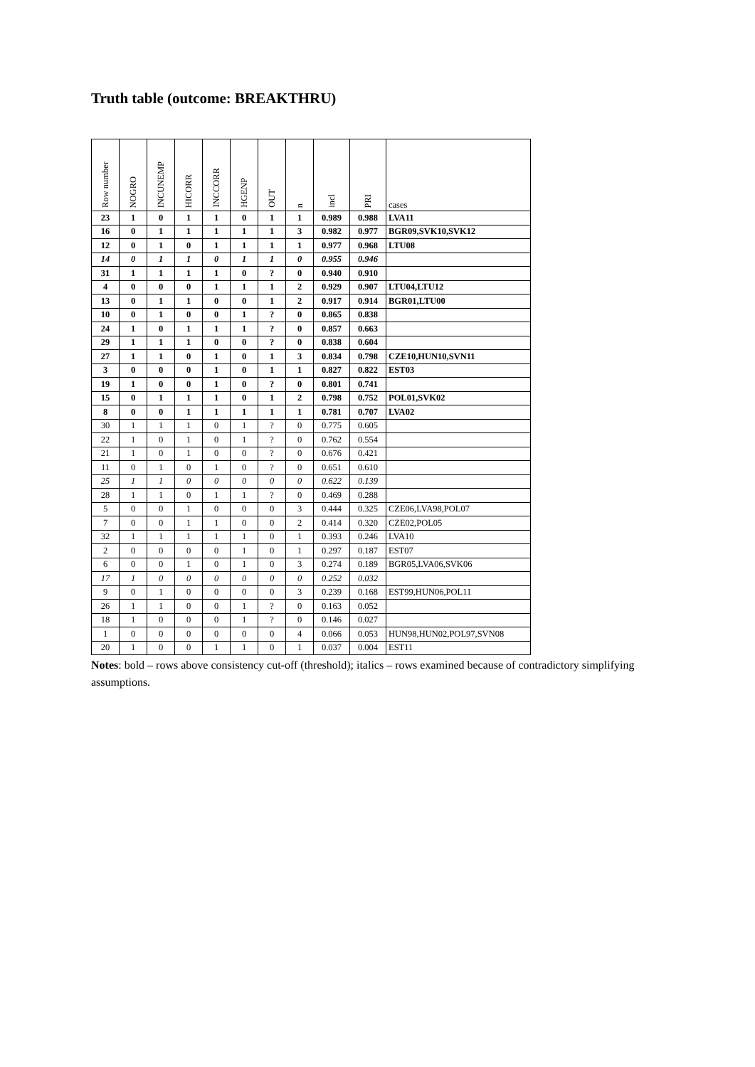Truth table (outcome: BREAKTHRU)
| Row number | NOGRO | INCUNEMP | HICORR | INCCORR | HGENP | OUT | n | incl | PRI | cases |
| --- | --- | --- | --- | --- | --- | --- | --- | --- | --- | --- |
| 23 | 1 | 0 | 1 | 1 | 0 | 1 | 1 | 0.989 | 0.988 | LVA11 |
| 16 | 0 | 1 | 1 | 1 | 1 | 1 | 3 | 0.982 | 0.977 | BGR09,SVK10,SVK12 |
| 12 | 0 | 1 | 0 | 1 | 1 | 1 | 1 | 0.977 | 0.968 | LTU08 |
| 14 | 0 | 1 | 1 | 0 | 1 | 1 | 0 | 0.955 | 0.946 | |
| 31 | 1 | 1 | 1 | 1 | 0 | ? | 0 | 0.940 | 0.910 | |
| 4 | 0 | 0 | 0 | 1 | 1 | 1 | 2 | 0.929 | 0.907 | LTU04,LTU12 |
| 13 | 0 | 1 | 1 | 0 | 0 | 1 | 2 | 0.917 | 0.914 | BGR01,LTU00 |
| 10 | 0 | 1 | 0 | 0 | 1 | ? | 0 | 0.865 | 0.838 | |
| 24 | 1 | 0 | 1 | 1 | 1 | ? | 0 | 0.857 | 0.663 | |
| 29 | 1 | 1 | 1 | 0 | 0 | ? | 0 | 0.838 | 0.604 | |
| 27 | 1 | 1 | 0 | 1 | 0 | 1 | 3 | 0.834 | 0.798 | CZE10,HUN10,SVN11 |
| 3 | 0 | 0 | 0 | 1 | 0 | 1 | 1 | 0.827 | 0.822 | EST03 |
| 19 | 1 | 0 | 0 | 1 | 0 | ? | 0 | 0.801 | 0.741 | |
| 15 | 0 | 1 | 1 | 1 | 0 | 1 | 2 | 0.798 | 0.752 | POL01,SVK02 |
| 8 | 0 | 0 | 1 | 1 | 1 | 1 | 1 | 0.781 | 0.707 | LVA02 |
| 30 | 1 | 1 | 1 | 0 | 1 | ? | 0 | 0.775 | 0.605 | |
| 22 | 1 | 0 | 1 | 0 | 1 | ? | 0 | 0.762 | 0.554 | |
| 21 | 1 | 0 | 1 | 0 | 0 | ? | 0 | 0.676 | 0.421 | |
| 11 | 0 | 1 | 0 | 1 | 0 | ? | 0 | 0.651 | 0.610 | |
| 25 | 1 | 1 | 0 | 0 | 0 | 0 | 0 | 0.622 | 0.139 | |
| 28 | 1 | 1 | 0 | 1 | 1 | ? | 0 | 0.469 | 0.288 | |
| 5 | 0 | 0 | 1 | 0 | 0 | 0 | 3 | 0.444 | 0.325 | CZE06,LVA98,POL07 |
| 7 | 0 | 0 | 1 | 1 | 0 | 0 | 2 | 0.414 | 0.320 | CZE02,POL05 |
| 32 | 1 | 1 | 1 | 1 | 1 | 0 | 1 | 0.393 | 0.246 | LVA10 |
| 2 | 0 | 0 | 0 | 0 | 1 | 0 | 1 | 0.297 | 0.187 | EST07 |
| 6 | 0 | 0 | 1 | 0 | 1 | 0 | 3 | 0.274 | 0.189 | BGR05,LVA06,SVK06 |
| 17 | 1 | 0 | 0 | 0 | 0 | 0 | 0 | 0.252 | 0.032 | |
| 9 | 0 | 1 | 0 | 0 | 0 | 0 | 3 | 0.239 | 0.168 | EST99,HUN06,POL11 |
| 26 | 1 | 1 | 0 | 0 | 1 | ? | 0 | 0.163 | 0.052 | |
| 18 | 1 | 0 | 0 | 0 | 1 | ? | 0 | 0.146 | 0.027 | |
| 1 | 0 | 0 | 0 | 0 | 0 | 0 | 4 | 0.066 | 0.053 | HUN98,HUN02,POL97,SVN08 |
| 20 | 1 | 0 | 0 | 1 | 1 | 0 | 1 | 0.037 | 0.004 | EST11 |
Notes: bold – rows above consistency cut-off (threshold); italics – rows examined because of contradictory simplifying assumptions.